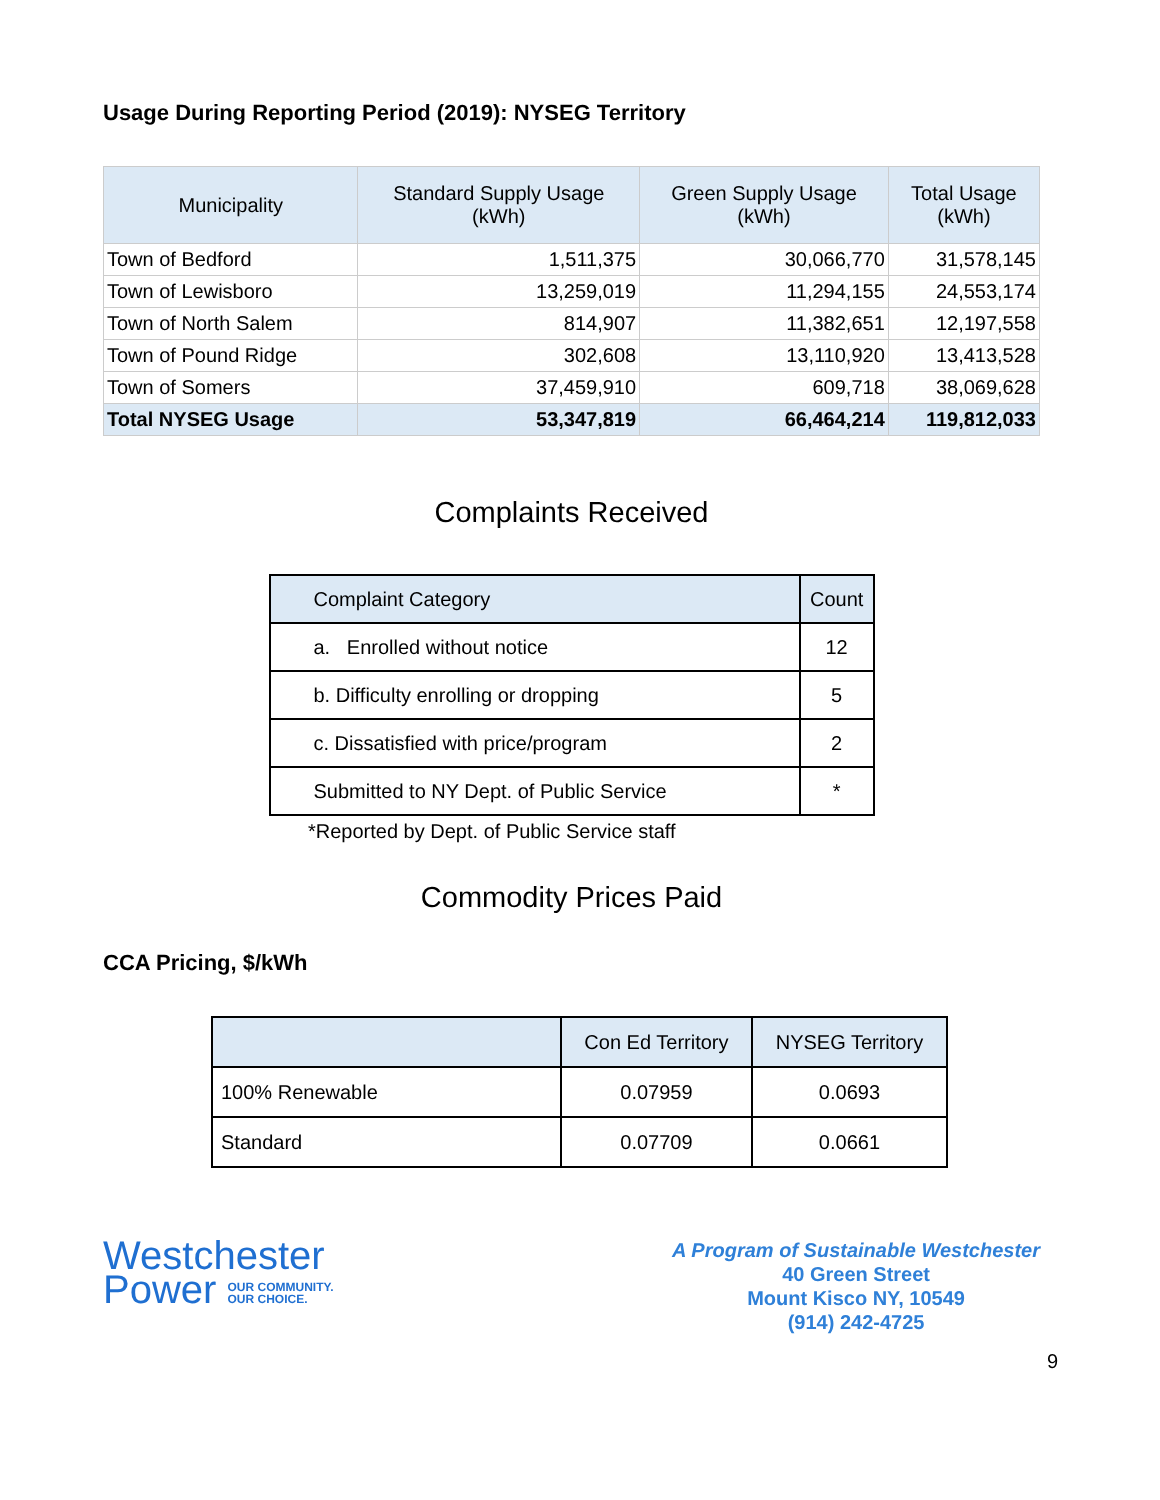Usage During Reporting Period (2019): NYSEG Territory
| Municipality | Standard Supply Usage (kWh) | Green Supply Usage (kWh) | Total Usage (kWh) |
| --- | --- | --- | --- |
| Town of Bedford | 1,511,375 | 30,066,770 | 31,578,145 |
| Town of Lewisboro | 13,259,019 | 11,294,155 | 24,553,174 |
| Town of North Salem | 814,907 | 11,382,651 | 12,197,558 |
| Town of Pound Ridge | 302,608 | 13,110,920 | 13,413,528 |
| Town of Somers | 37,459,910 | 609,718 | 38,069,628 |
| Total NYSEG Usage | 53,347,819 | 66,464,214 | 119,812,033 |
Complaints Received
| Complaint Category | Count |
| --- | --- |
| a. Enrolled without notice | 12 |
| b. Difficulty enrolling or dropping | 5 |
| c. Dissatisfied with price/program | 2 |
| Submitted to NY Dept. of Public Service | * |
*Reported by Dept. of Public Service staff
Commodity Prices Paid
CCA Pricing, $/kWh
| | Con Ed Territory | NYSEG Territory |
| --- | --- | --- |
| 100% Renewable | 0.07959 | 0.0693 |
| Standard | 0.07709 | 0.0661 |
Westchester
Power OUR COMMUNITY.
OUR CHOICE.
A Program of Sustainable Westchester
40 Green Street
Mount Kisco NY, 10549
(914) 242-4725
9